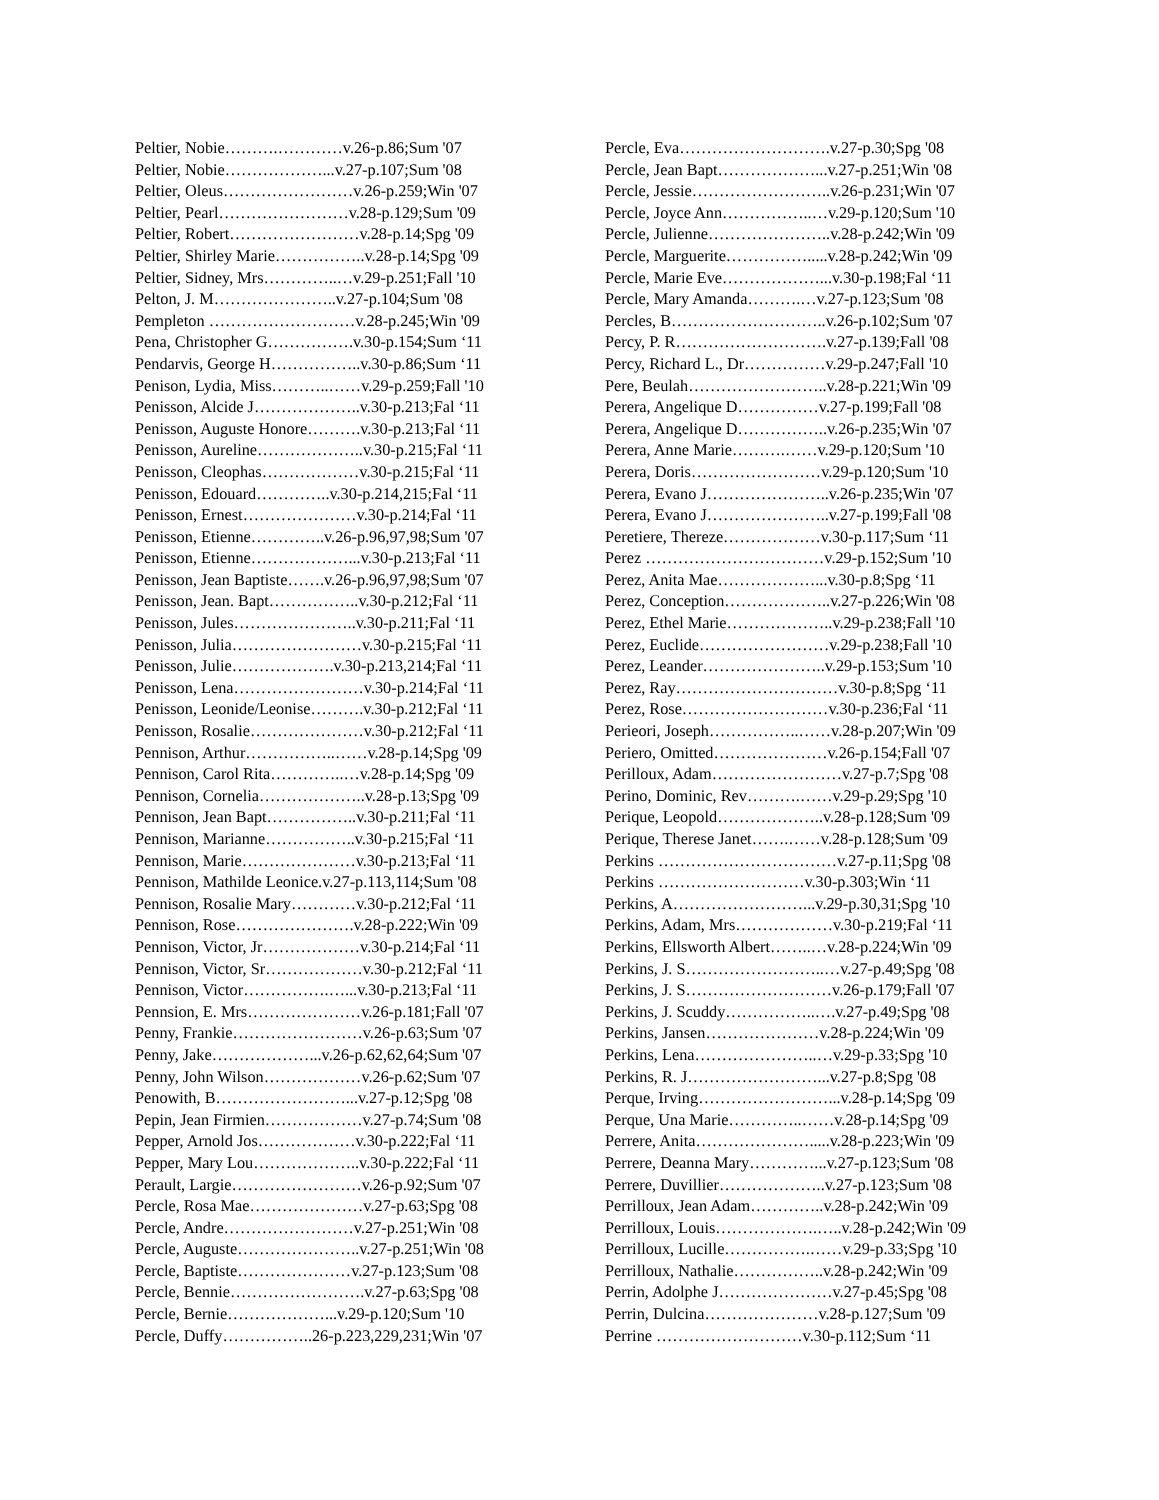Peltier, Nobie……….…………v.26-p.86;Sum '07
Peltier, Nobie………………...v.27-p.107;Sum '08
Peltier, Oleus……………………v.26-p.259;Win '07
Peltier, Pearl……………………v.28-p.129;Sum '09
Peltier, Robert……………………v.28-p.14;Spg '09
Peltier, Shirley Marie……………..v.28-p.14;Spg '09
Peltier, Sidney, Mrs…………..…v.29-p.251;Fall '10
Pelton, J. M…………………..v.27-p.104;Sum '08
Pempleton ………………………v.28-p.245;Win '09
Pena, Christopher G…………….v.30-p.154;Sum ‘11
Pendarvis, George H……………..v.30-p.86;Sum ‘11
Penison, Lydia, Miss………..……v.29-p.259;Fall '10
Penisson, Alcide J………………..v.30-p.213;Fal ‘11
Penisson, Auguste Honore……….v.30-p.213;Fal ‘11
Penisson, Aureline………………..v.30-p.215;Fal ‘11
Penisson, Cleophas………………v.30-p.215;Fal ‘11
Penisson, Edouard…………..v.30-p.214,215;Fal ‘11
Penisson, Ernest…………………v.30-p.214;Fal ‘11
Penisson, Etienne…………..v.26-p.96,97,98;Sum '07
Penisson, Etienne………………...v.30-p.213;Fal ‘11
Penisson, Jean Baptiste…….v.26-p.96,97,98;Sum '07
Penisson, Jean. Bapt……………..v.30-p.212;Fal ‘11
Penisson, Jules…………………..v.30-p.211;Fal ‘11
Penisson, Julia……………………v.30-p.215;Fal ‘11
Penisson, Julie……………….v.30-p.213,214;Fal ‘11
Penisson, Lena……………………v.30-p.214;Fal ‘11
Penisson, Leonide/Leonise……….v.30-p.212;Fal ‘11
Penisson, Rosalie…………………v.30-p.212;Fal ‘11
Pennison, Arthur……………..……v.28-p.14;Spg '09
Pennison, Carol Rita…………..…v.28-p.14;Spg '09
Pennison, Cornelia………………..v.28-p.13;Spg '09
Pennison, Jean Bapt……………..v.30-p.211;Fal ‘11
Pennison, Marianne……………..v.30-p.215;Fal ‘11
Pennison, Marie…………………v.30-p.213;Fal ‘11
Pennison, Mathilde Leonice.v.27-p.113,114;Sum '08
Pennison, Rosalie Mary…………v.30-p.212;Fal ‘11
Pennison, Rose………………….v.28-p.222;Win '09
Pennison, Victor, Jr………………v.30-p.214;Fal ‘11
Pennison, Victor, Sr………………v.30-p.212;Fal ‘11
Pennison, Victor…………….…...v.30-p.213;Fal ‘11
Pennsion, E. Mrs…………………v.26-p.181;Fall '07
Penny, Frankie……………………v.26-p.63;Sum '07
Penny, Jake………………...v.26-p.62,62,64;Sum '07
Penny, John Wilson………………v.26-p.62;Sum '07
Penowith, B……………………...v.27-p.12;Spg '08
Pepin, Jean Firmien………………v.27-p.74;Sum '08
Pepper, Arnold Jos………………v.30-p.222;Fal ‘11
Pepper, Mary Lou………………..v.30-p.222;Fal ‘11
Perault, Largie……………………v.26-p.92;Sum '07
Percle, Rosa Mae…………………v.27-p.63;Spg '08
Percle, Andre……………………v.27-p.251;Win '08
Percle, Auguste…………………..v.27-p.251;Win '08
Percle, Baptiste…………………v.27-p.123;Sum '08
Percle, Bennie…………………….v.27-p.63;Spg '08
Percle, Bernie………………...v.29-p.120;Sum '10
Percle, Duffy……………..26-p.223,229,231;Win '07
Percle, Eva……………………….v.27-p.30;Spg '08
Percle, Jean Bapt………………...v.27-p.251;Win '08
Percle, Jessie……………………..v.26-p.231;Win '07
Percle, Joyce Ann……………..…v.29-p.120;Sum '10
Percle, Julienne…………………..v.28-p.242;Win '09
Percle, Marguerite…………….....v.28-p.242;Win '09
Percle, Marie Eve………………...v.30-p.198;Fal ‘11
Percle, Mary Amanda……….…v.27-p.123;Sum '08
Percles, B………………………..v.26-p.102;Sum '07
Percy, P. R……………………….v.27-p.139;Fall '08
Percy, Richard L., Dr……………v.29-p.247;Fall '10
Pere, Beulah……………………..v.28-p.221;Win '09
Perera, Angelique D……………v.27-p.199;Fall '08
Perera, Angelique D……………..v.26-p.235;Win '07
Perera, Anne Marie……….……v.29-p.120;Sum '10
Perera, Doris……………………v.29-p.120;Sum '10
Perera, Evano J…………………..v.26-p.235;Win '07
Perera, Evano J…………………..v.27-p.199;Fall '08
Peretiere, Thereze………………v.30-p.117;Sum ‘11
Perez ……………………………v.29-p.152;Sum '10
Perez, Anita Mae………………...v.30-p.8;Spg ‘11
Perez, Conception………………..v.27-p.226;Win '08
Perez, Ethel Marie………………..v.29-p.238;Fall '10
Perez, Euclide……………………v.29-p.238;Fall '10
Perez, Leander…………………..v.29-p.153;Sum '10
Perez, Ray…………………………v.30-p.8;Spg ‘11
Perez, Rose………………………v.30-p.236;Fal ‘11
Perieori, Joseph……………..……v.28-p.207;Win '09
Periero, Omitted…………………v.26-p.154;Fall '07
Perilloux, Adam……………………v.27-p.7;Spg '08
Perino, Dominic, Rev……….……v.29-p.29;Spg '10
Perique, Leopold………………..v.28-p.128;Sum '09
Perique, Therese Janet…….……v.28-p.128;Sum '09
Perkins ……………………………v.27-p.11;Spg '08
Perkins ………………………v.30-p.303;Win ‘11
Perkins, A……………………...v.29-p.30,31;Spg '10
Perkins, Adam, Mrs………………v.30-p.219;Fal ‘11
Perkins, Ellsworth Albert……..…v.28-p.224;Win '09
Perkins, J. S……………………..…v.27-p.49;Spg '08
Perkins, J. S………………………v.26-p.179;Fall '07
Perkins, J. Scuddy……………..….v.27-p.49;Spg '08
Perkins, Jansen…………………v.28-p.224;Win '09
Perkins, Lena…………………..…v.29-p.33;Spg '10
Perkins, R. J……………………...v.27-p.8;Spg '08
Perque, Irving……………………...v.28-p.14;Spg '09
Perque, Una Marie…………..……v.28-p.14;Spg '09
Perrere, Anita………………….....v.28-p.223;Win '09
Perrere, Deanna Mary…………...v.27-p.123;Sum '08
Perrere, Duvillier………………..v.27-p.123;Sum '08
Perrilloux, Jean Adam…………..v.28-p.242;Win '09
Perrilloux, Louis……………….…..v.28-p.242;Win '09
Perrilloux, Lucille…………….……v.29-p.33;Spg '10
Perrilloux, Nathalie……………..v.28-p.242;Win '09
Perrin, Adolphe J…………………v.27-p.45;Spg '08
Perrin, Dulcina…………………v.28-p.127;Sum '09
Perrine ………………………v.30-p.112;Sum ‘11